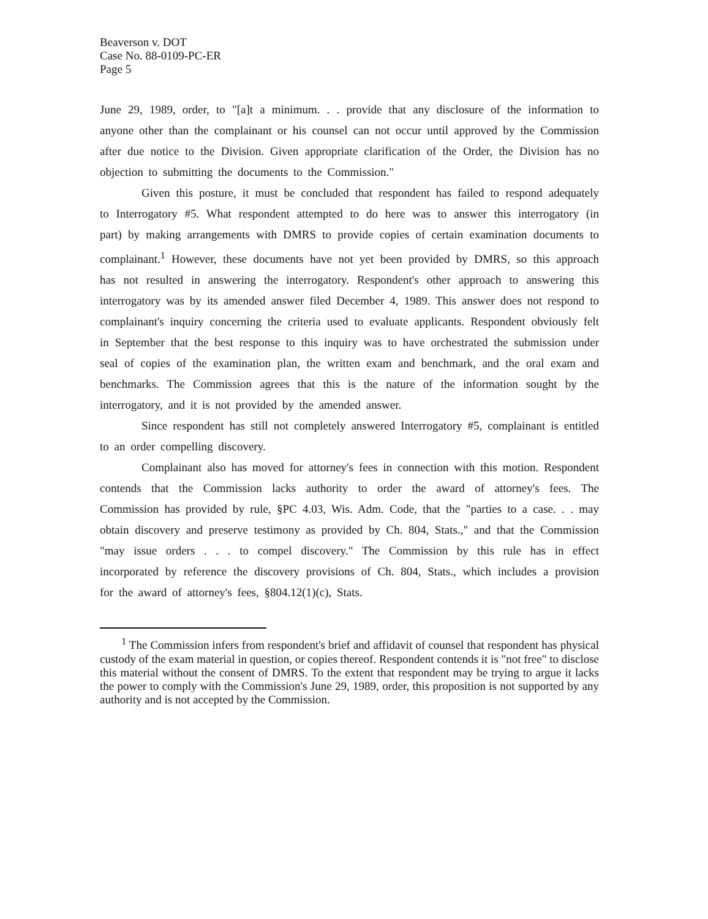Beaverson v. DOT
Case No. 88-0109-PC-ER
Page 5
June 29, 1989, order, to "[a]t a minimum. . . provide that any disclosure of the information to anyone other than the complainant or his counsel can not occur until approved by the Commission after due notice to the Division. Given appropriate clarification of the Order, the Division has no objection to submitting the documents to the Commission."
Given this posture, it must be concluded that respondent has failed to respond adequately to Interrogatory #5. What respondent attempted to do here was to answer this interrogatory (in part) by making arrangements with DMRS to provide copies of certain examination documents to complainant.<sup>1</sup> However, these documents have not yet been provided by DMRS, so this approach has not resulted in answering the interrogatory. Respondent's other approach to answering this interrogatory was by its amended answer filed December 4, 1989. This answer does not respond to complainant's inquiry concerning the criteria used to evaluate applicants. Respondent obviously felt in September that the best response to this inquiry was to have orchestrated the submission under seal of copies of the examination plan, the written exam and benchmark, and the oral exam and benchmarks. The Commission agrees that this is the nature of the information sought by the interrogatory, and it is not provided by the amended answer.
Since respondent has still not completely answered Interrogatory #5, complainant is entitled to an order compelling discovery.
Complainant also has moved for attorney's fees in connection with this motion. Respondent contends that the Commission lacks authority to order the award of attorney's fees. The Commission has provided by rule, §PC 4.03, Wis. Adm. Code, that the "parties to a case. . . may obtain discovery and preserve testimony as provided by Ch. 804, Stats.," and that the Commission "may issue orders . . . to compel discovery." The Commission by this rule has in effect incorporated by reference the discovery provisions of Ch. 804, Stats., which includes a provision for the award of attorney's fees, §804.12(1)(c), Stats.
<sup>1</sup> The Commission infers from respondent's brief and affidavit of counsel that respondent has physical custody of the exam material in question, or copies thereof. Respondent contends it is "not free" to disclose this material without the consent of DMRS. To the extent that respondent may be trying to argue it lacks the power to comply with the Commission's June 29, 1989, order, this proposition is not supported by any authority and is not accepted by the Commission.